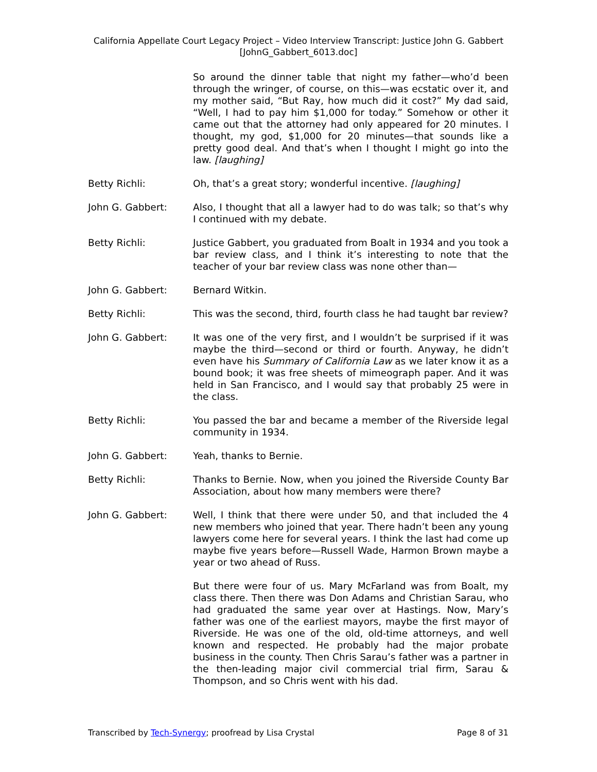California Appellate Court Legacy Project – Video Interview Transcript: Justice John G. Gabbert
[JohnG_Gabbert_6013.doc]
So around the dinner table that night my father—who’d been through the wringer, of course, on this—was ecstatic over it, and my mother said, “But Ray, how much did it cost?” My dad said, “Well, I had to pay him $1,000 for today.” Somehow or other it came out that the attorney had only appeared for 20 minutes. I thought, my god, $1,000 for 20 minutes—that sounds like a pretty good deal. And that’s when I thought I might go into the law. [laughing]
Betty Richli: Oh, that’s a great story; wonderful incentive. [laughing]
John G. Gabbert: Also, I thought that all a lawyer had to do was talk; so that’s why I continued with my debate.
Betty Richli: Justice Gabbert, you graduated from Boalt in 1934 and you took a bar review class, and I think it’s interesting to note that the teacher of your bar review class was none other than—
John G. Gabbert: Bernard Witkin.
Betty Richli: This was the second, third, fourth class he had taught bar review?
John G. Gabbert: It was one of the very first, and I wouldn’t be surprised if it was maybe the third—second or third or fourth. Anyway, he didn’t even have his Summary of California Law as we later know it as a bound book; it was free sheets of mimeograph paper. And it was held in San Francisco, and I would say that probably 25 were in the class.
Betty Richli: You passed the bar and became a member of the Riverside legal community in 1934.
John G. Gabbert: Yeah, thanks to Bernie.
Betty Richli: Thanks to Bernie. Now, when you joined the Riverside County Bar Association, about how many members were there?
John G. Gabbert: Well, I think that there were under 50, and that included the 4 new members who joined that year. There hadn’t been any young lawyers come here for several years. I think the last had come up maybe five years before—Russell Wade, Harmon Brown maybe a year or two ahead of Russ.
But there were four of us. Mary McFarland was from Boalt, my class there. Then there was Don Adams and Christian Sarau, who had graduated the same year over at Hastings. Now, Mary’s father was one of the earliest mayors, maybe the first mayor of Riverside. He was one of the old, old-time attorneys, and well known and respected. He probably had the major probate business in the county. Then Chris Sarau’s father was a partner in the then-leading major civil commercial trial firm, Sarau & Thompson, and so Chris went with his dad.
Transcribed by Tech-Synergy; proofread by Lisa Crystal Page 8 of 31